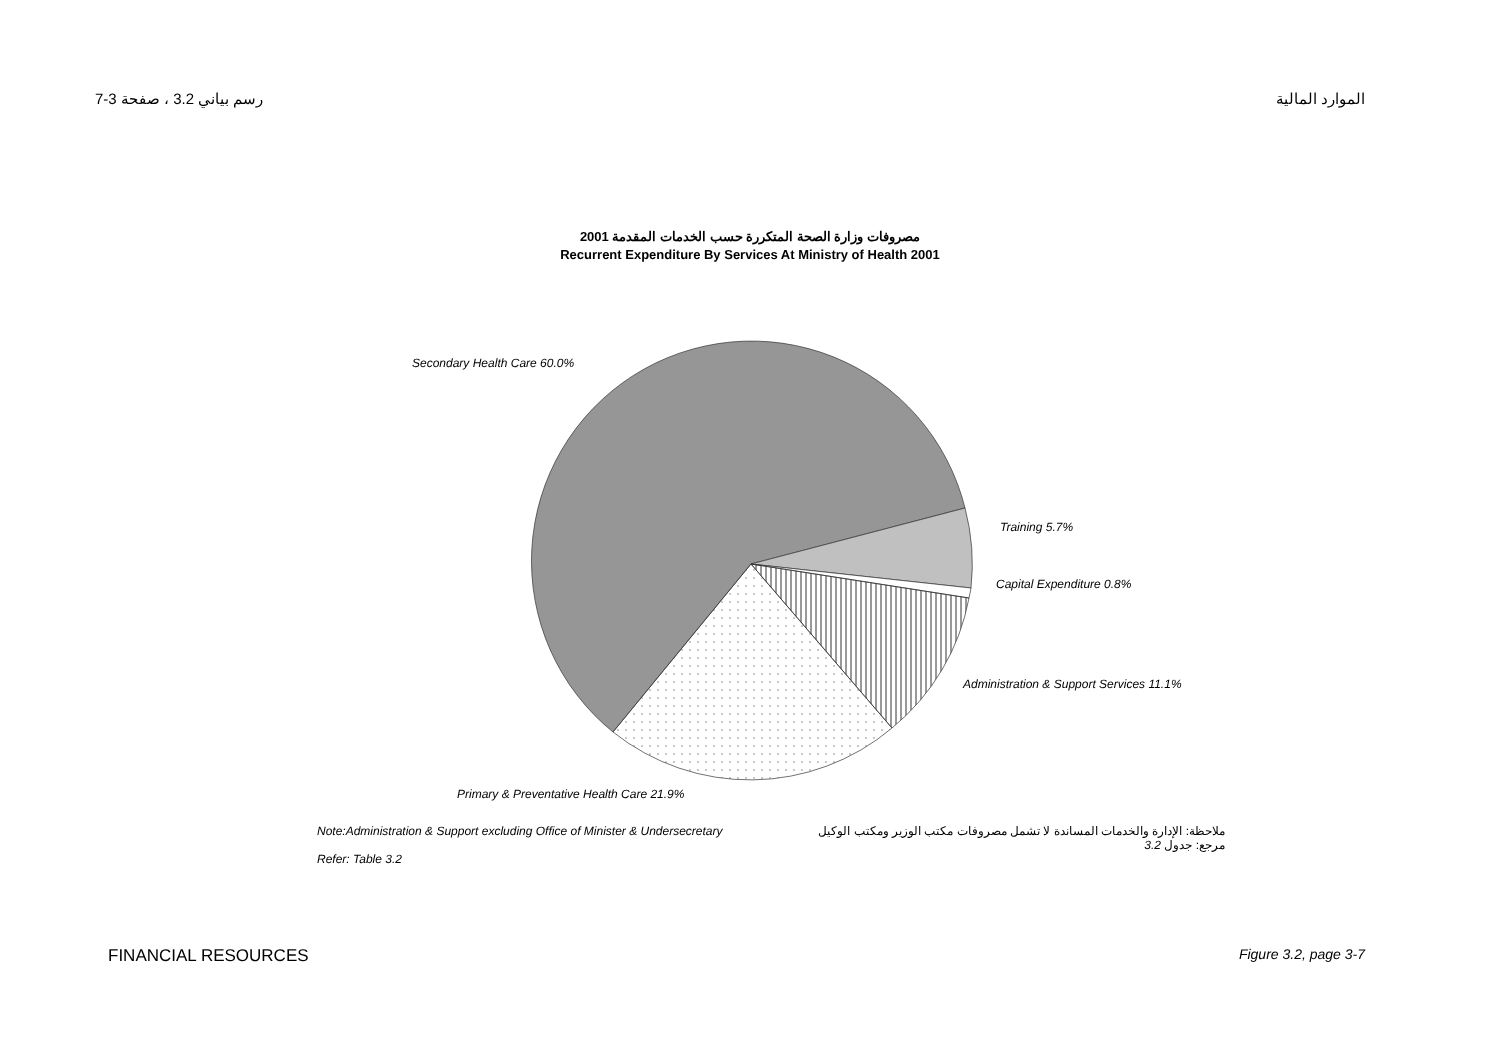رسم بياني 3.2 ، صفحة 3-7 الموارد المالية
مصروفات وزارة الصحة المتكررة حسب الخدمات المقدمة 2001
Recurrent Expenditure By Services At Ministry of Health 2001
Secondary Health Care 60.0%
Training 5.7%
Capital Expenditure 0.8%
Administration & Support Services 11.1%
Primary & Preventative Health Care 21.9%
Note:Administration & Support excluding Office of Minister & Undersecretary
Refer: Table 3.2
ملاحظة: الإدارة والخدمات المساندة لا تشمل مصروفات مكتب الوزير ومكتب الوكيل
مرجع: جدول 3.2
FINANCIAL RESOURCES Figure 3.2, page 3-7